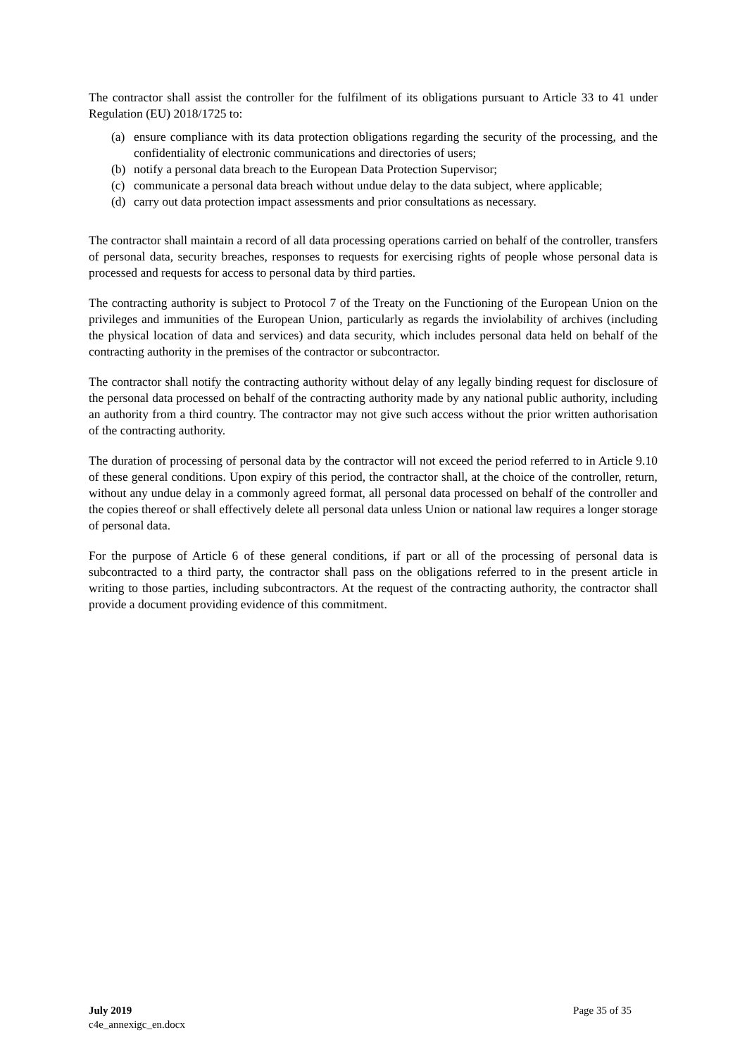The contractor shall assist the controller for the fulfilment of its obligations pursuant to Article 33 to 41 under Regulation (EU) 2018/1725 to:
(a) ensure compliance with its data protection obligations regarding the security of the processing, and the confidentiality of electronic communications and directories of users;
(b) notify a personal data breach to the European Data Protection Supervisor;
(c) communicate a personal data breach without undue delay to the data subject, where applicable;
(d) carry out data protection impact assessments and prior consultations as necessary.
The contractor shall maintain a record of all data processing operations carried on behalf of the controller, transfers of personal data, security breaches, responses to requests for exercising rights of people whose personal data is processed and requests for access to personal data by third parties.
The contracting authority is subject to Protocol 7 of the Treaty on the Functioning of the European Union on the privileges and immunities of the European Union, particularly as regards the inviolability of archives (including the physical location of data and services) and data security, which includes personal data held on behalf of the contracting authority in the premises of the contractor or subcontractor.
The contractor shall notify the contracting authority without delay of any legally binding request for disclosure of the personal data processed on behalf of the contracting authority made by any national public authority, including an authority from a third country. The contractor may not give such access without the prior written authorisation of the contracting authority.
The duration of processing of personal data by the contractor will not exceed the period referred to in Article 9.10 of these general conditions. Upon expiry of this period, the contractor shall, at the choice of the controller, return, without any undue delay in a commonly agreed format, all personal data processed on behalf of the controller and the copies thereof or shall effectively delete all personal data unless Union or national law requires a longer storage of personal data.
For the purpose of Article 6 of these general conditions, if part or all of the processing of personal data is subcontracted to a third party, the contractor shall pass on the obligations referred to in the present article in writing to those parties, including subcontractors. At the request of the contracting authority, the contractor shall provide a document providing evidence of this commitment.
July 2019
c4e_annexigc_en.docx
Page 35 of 35